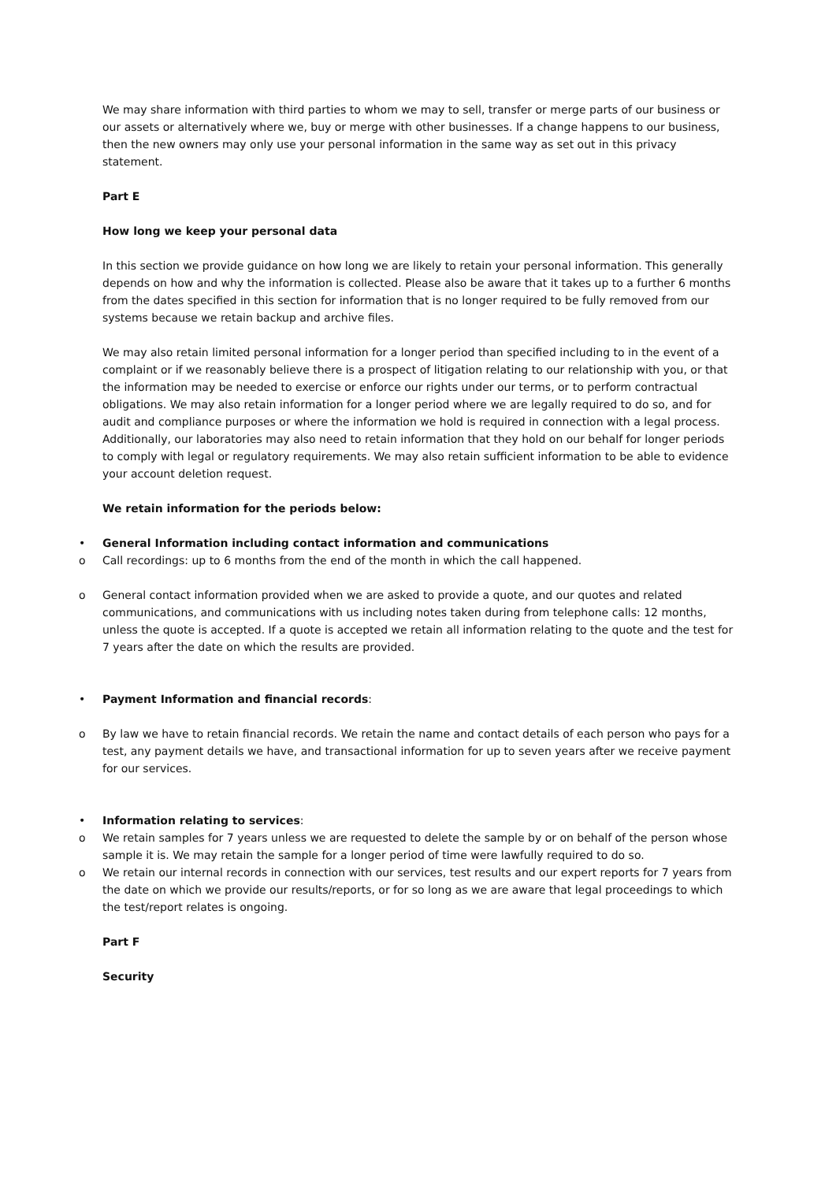We may share information with third parties to whom we may to sell, transfer or merge parts of our business or our assets or alternatively where we, buy or merge with other businesses. If a change happens to our business, then the new owners may only use your personal information in the same way as set out in this privacy statement.
Part E
How long we keep your personal data
In this section we provide guidance on how long we are likely to retain your personal information. This generally depends on how and why the information is collected. Please also be aware that it takes up to a further 6 months from the dates specified in this section for information that is no longer required to be fully removed from our systems because we retain backup and archive files.
We may also retain limited personal information for a longer period than specified including to in the event of a complaint or if we reasonably believe there is a prospect of litigation relating to our relationship with you, or that the information may be needed to exercise or enforce our rights under our terms, or to perform contractual obligations. We may also retain information for a longer period where we are legally required to do so, and for audit and compliance purposes or where the information we hold is required in connection with a legal process. Additionally, our laboratories may also need to retain information that they hold on our behalf for longer periods to comply with legal or regulatory requirements. We may also retain sufficient information to be able to evidence your account deletion request.
We retain information for the periods below:
• General Information including contact information and communications
o Call recordings: up to 6 months from the end of the month in which the call happened.
o General contact information provided when we are asked to provide a quote, and our quotes and related communications, and communications with us including notes taken during from telephone calls: 12 months, unless the quote is accepted. If a quote is accepted we retain all information relating to the quote and the test for 7 years after the date on which the results are provided.
• Payment Information and financial records:
o By law we have to retain financial records. We retain the name and contact details of each person who pays for a test, any payment details we have, and transactional information for up to seven years after we receive payment for our services.
• Information relating to services:
o We retain samples for 7 years unless we are requested to delete the sample by or on behalf of the person whose sample it is. We may retain the sample for a longer period of time were lawfully required to do so.
o We retain our internal records in connection with our services, test results and our expert reports for 7 years from the date on which we provide our results/reports, or for so long as we are aware that legal proceedings to which the test/report relates is ongoing.
Part F
Security